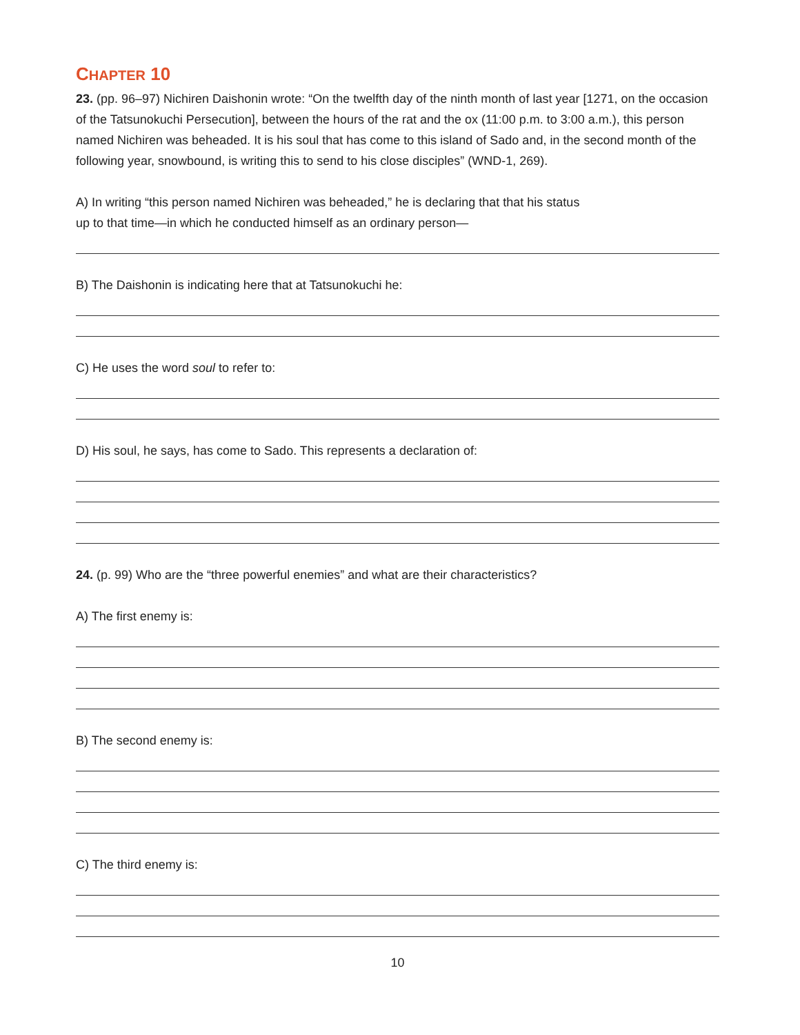CHAPTER 10
23. (pp. 96–97) Nichiren Daishonin wrote: “On the twelfth day of the ninth month of last year [1271, on the occasion of the Tatsunokuchi Persecution], between the hours of the rat and the ox (11:00 p.m. to 3:00 a.m.), this person named Nichiren was beheaded. It is his soul that has come to this island of Sado and, in the second month of the following year, snowbound, is writing this to send to his close disciples” (WND-1, 269).
A) In writing “this person named Nichiren was beheaded,” he is declaring that that his status
up to that time—in which he conducted himself as an ordinary person—
B) The Daishonin is indicating here that at Tatsunokuchi he:
C) He uses the word soul to refer to:
D) His soul, he says, has come to Sado. This represents a declaration of:
24. (p. 99) Who are the “three powerful enemies” and what are their characteristics?
A) The first enemy is:
B) The second enemy is:
C) The third enemy is:
10